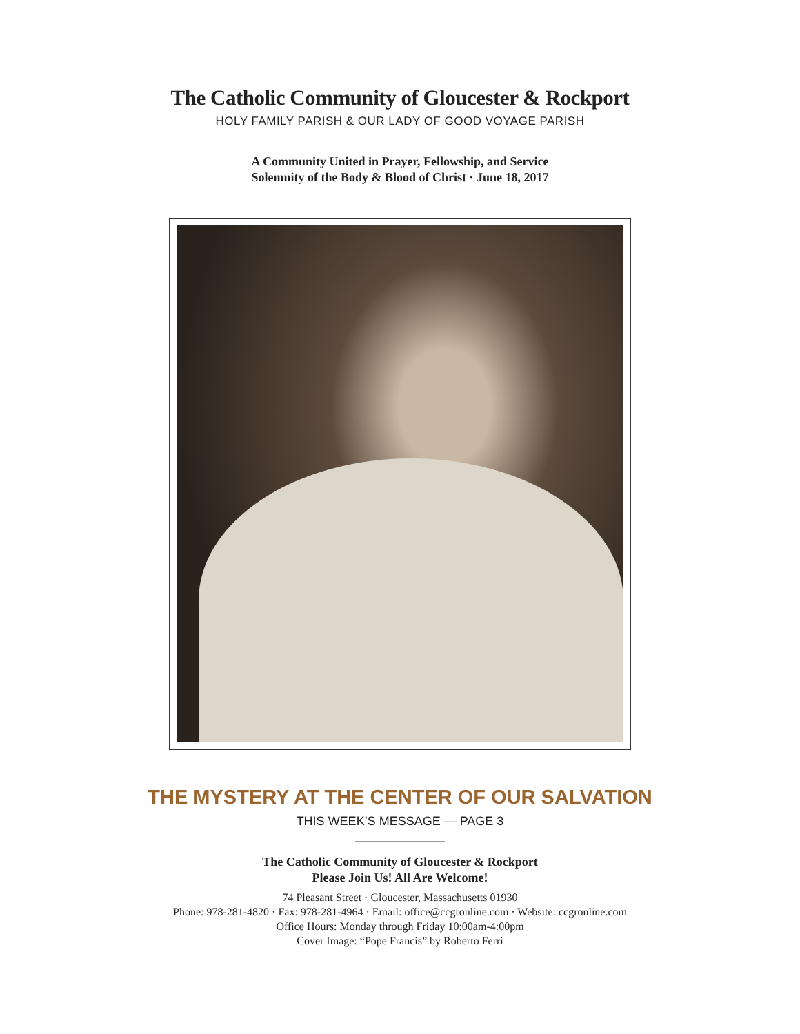The Catholic Community of Gloucester & Rockport
HOLY FAMILY PARISH & OUR LADY OF GOOD VOYAGE PARISH
A Community United in Prayer, Fellowship, and Service
Solemnity of the Body & Blood of Christ · June 18, 2017
THE MYSTERY AT THE CENTER OF OUR SALVATION
THIS WEEK’S MESSAGE — PAGE 3
The Catholic Community of Gloucester & Rockport
Please Join Us! All Are Welcome!
74 Pleasant Street · Gloucester, Massachusetts 01930
Phone: 978-281-4820 · Fax: 978-281-4964 · Email: office@ccgronline.com · Website: ccgronline.com
Office Hours: Monday through Friday 10:00am-4:00pm
Cover Image: “Pope Francis” by Roberto Ferri